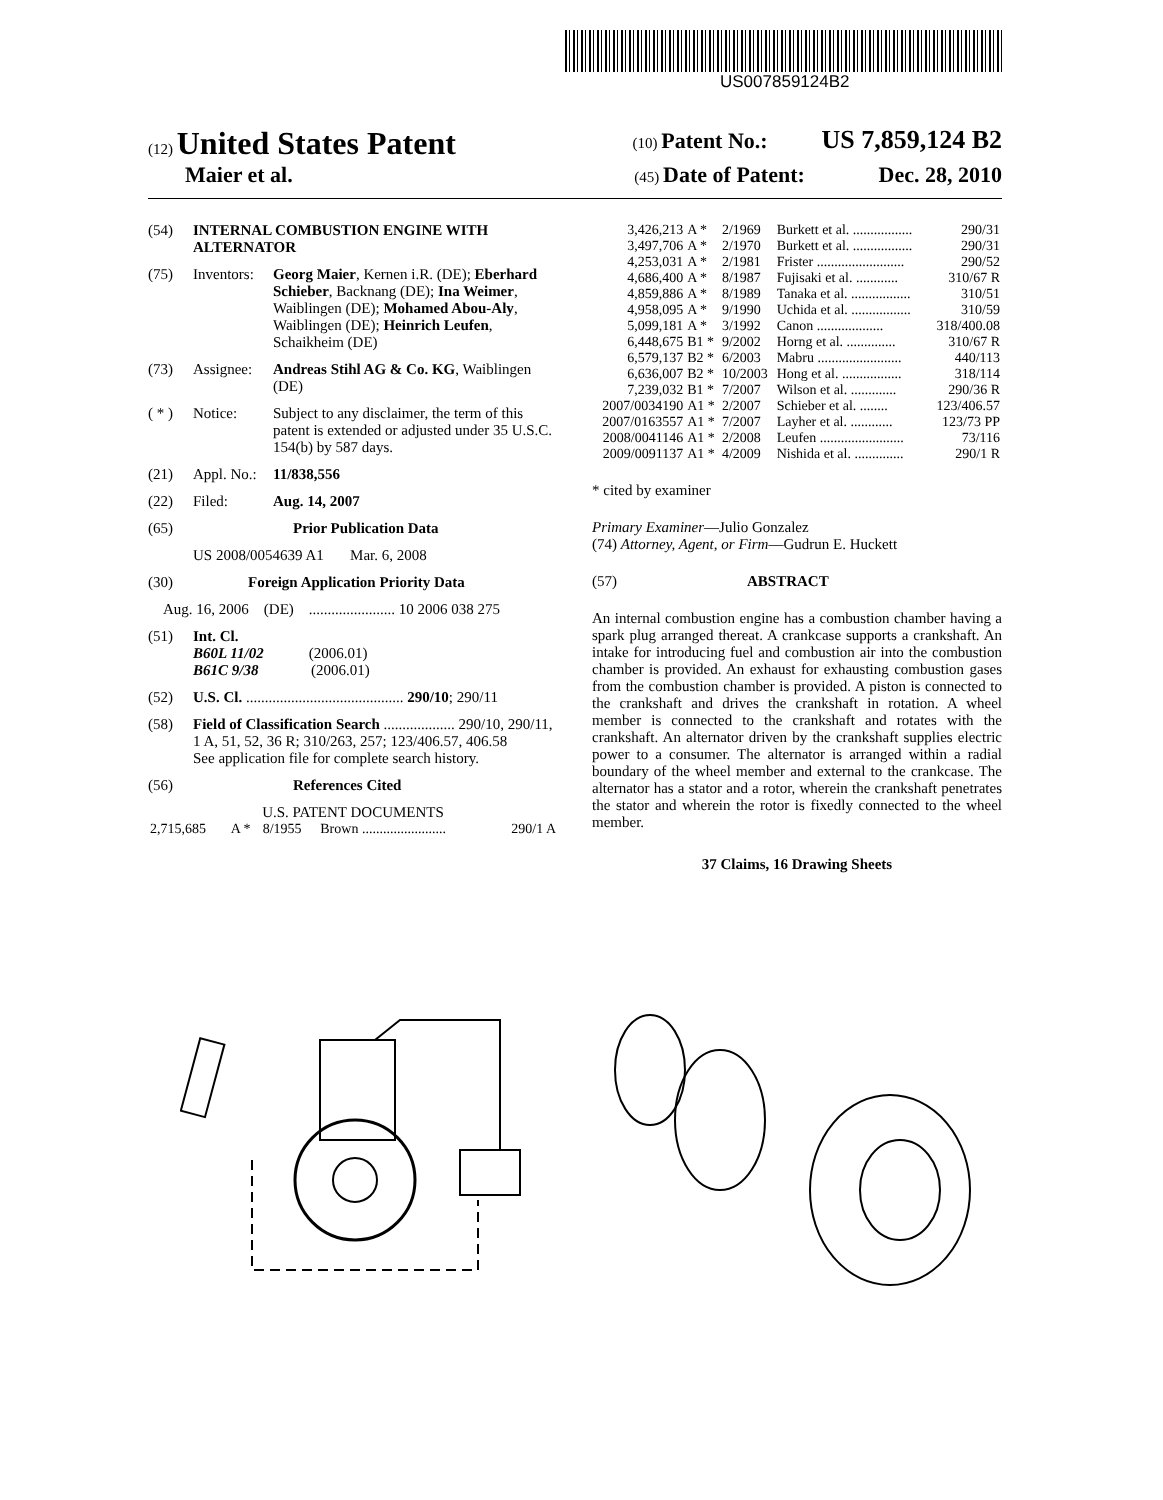US007859124B2
(12) United States Patent (10) Patent No.: US 7,859,124 B2
Maier et al. (45) Date of Patent: Dec. 28, 2010
(54) INTERNAL COMBUSTION ENGINE WITH ALTERNATOR
(75) Inventors: Georg Maier, Kernen i.R. (DE); Eberhard Schieber, Backnang (DE); Ina Weimer, Waiblingen (DE); Mohamed Abou-Aly, Waiblingen (DE); Heinrich Leufen, Schaikheim (DE)
(73) Assignee: Andreas Stihl AG & Co. KG, Waiblingen (DE)
( * ) Notice: Subject to any disclaimer, the term of this patent is extended or adjusted under 35 U.S.C. 154(b) by 587 days.
(21) Appl. No.: 11/838,556
(22) Filed: Aug. 14, 2007
(65) Prior Publication Data
US 2008/0054639 A1 Mar. 6, 2008
(30) Foreign Application Priority Data
Aug. 16, 2006 (DE) ....................... 10 2006 038 275
(51) Int. Cl.
B60L 11/02 (2006.01)
B61C 9/38 (2006.01)
(52) U.S. Cl. .......................................... 290/10; 290/11
(58) Field of Classification Search ................... 290/10, 290/11, 1 A, 51, 52, 36 R; 310/263, 257; 123/406.57, 406.58
See application file for complete search history.
(56) References Cited
U.S. PATENT DOCUMENTS
| 2,715,685 | A * | 8/1955 | Brown ........................ | 290/1 A |
| 3,426,213 | A * | 2/1969 | Burkett et al. ................. | 290/31 |
| 3,497,706 | A * | 2/1970 | Burkett et al. ................. | 290/31 |
| 4,253,031 | A * | 2/1981 | Frister ......................... | 290/52 |
| 4,686,400 | A * | 8/1987 | Fujisaki et al. ............ | 310/67 R |
| 4,859,886 | A * | 8/1989 | Tanaka et al. ................. | 310/51 |
| 4,958,095 | A * | 9/1990 | Uchida et al. ................. | 310/59 |
| 5,099,181 | A * | 3/1992 | Canon ................... | 318/400.08 |
| 6,448,675 | B1 * | 9/2002 | Horng et al. .............. | 310/67 R |
| 6,579,137 | B2 * | 6/2003 | Mabru ........................ | 440/113 |
| 6,636,007 | B2 * | 10/2003 | Hong et al. ................. | 318/114 |
| 7,239,032 | B1 * | 7/2007 | Wilson et al. ............. | 290/36 R |
| 2007/0034190 | A1 * | 2/2007 | Schieber et al. ........ | 123/406.57 |
| 2007/0163557 | A1 * | 7/2007 | Layher et al. ............ | 123/73 PP |
| 2008/0041146 | A1 * | 2/2008 | Leufen ........................ | 73/116 |
| 2009/0091137 | A1 * | 4/2009 | Nishida et al. .............. | 290/1 R |
* cited by examiner
Primary Examiner—Julio Gonzalez
(74) Attorney, Agent, or Firm—Gudrun E. Huckett
(57) ABSTRACT
An internal combustion engine has a combustion chamber having a spark plug arranged thereat. A crankcase supports a crankshaft. An intake for introducing fuel and combustion air into the combustion chamber is provided. An exhaust for exhausting combustion gases from the combustion chamber is provided. A piston is connected to the crankshaft and drives the crankshaft in rotation. A wheel member is connected to the crankshaft and rotates with the crankshaft. An alternator driven by the crankshaft supplies electric power to a consumer. The alternator is arranged within a radial boundary of the wheel member and external to the crankcase. The alternator has a stator and a rotor, wherein the crankshaft penetrates the stator and wherein the rotor is fixedly connected to the wheel member.
37 Claims, 16 Drawing Sheets